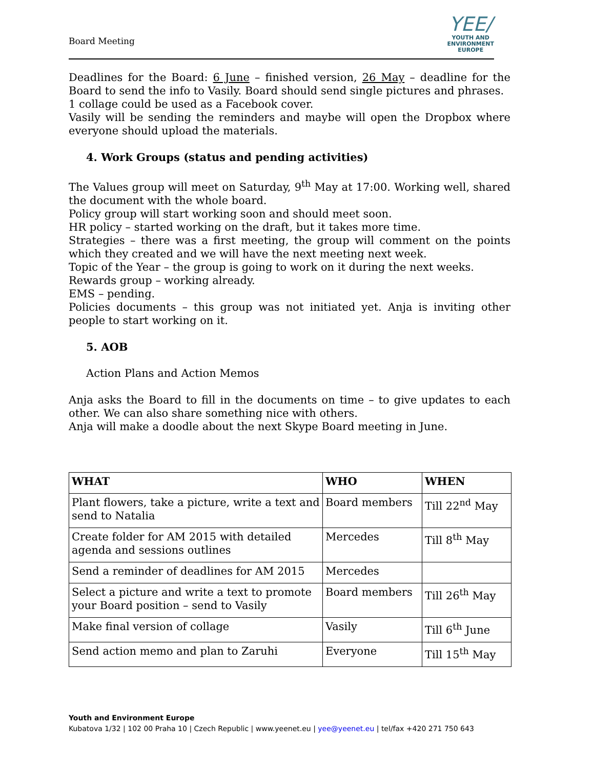Board Meeting
YEE/
YOUTH AND
ENVIRONMENT
EUROPE
Deadlines for the Board: 6 June – finished version, 26 May – deadline for the Board to send the info to Vasily. Board should send single pictures and phrases.
1 collage could be used as a Facebook cover.
Vasily will be sending the reminders and maybe will open the Dropbox where everyone should upload the materials.
4. Work Groups (status and pending activities)
The Values group will meet on Saturday, 9<sup>th</sup> May at 17:00. Working well, shared the document with the whole board.
Policy group will start working soon and should meet soon.
HR policy – started working on the draft, but it takes more time.
Strategies – there was a first meeting, the group will comment on the points which they created and we will have the next meeting next week.
Topic of the Year – the group is going to work on it during the next weeks.
Rewards group – working already.
EMS – pending.
Policies documents – this group was not initiated yet. Anja is inviting other people to start working on it.
5. AOB
Action Plans and Action Memos
Anja asks the Board to fill in the documents on time – to give updates to each other. We can also share something nice with others.
Anja will make a doodle about the next Skype Board meeting in June.
| WHAT | WHO | WHEN |
| --- | --- | --- |
| Plant flowers, take a picture, write a text and send to Natalia | Board members | Till 22<sup>nd</sup> May |
| Create folder for AM 2015 with detailed agenda and sessions outlines | Mercedes | Till 8<sup>th</sup> May |
| Send a reminder of deadlines for AM 2015 | Mercedes | |
| Select a picture and write a text to promote your Board position – send to Vasily | Board members | Till 26<sup>th</sup> May |
| Make final version of collage | Vasily | Till 6<sup>th</sup> June |
| Send action memo and plan to Zaruhi | Everyone | Till 15<sup>th</sup> May |
Youth and Environment Europe
Kubatova 1/32 | 102 00 Praha 10 | Czech Republic | www.yeenet.eu | yee@yeenet.eu | tel/fax +420 271 750 643